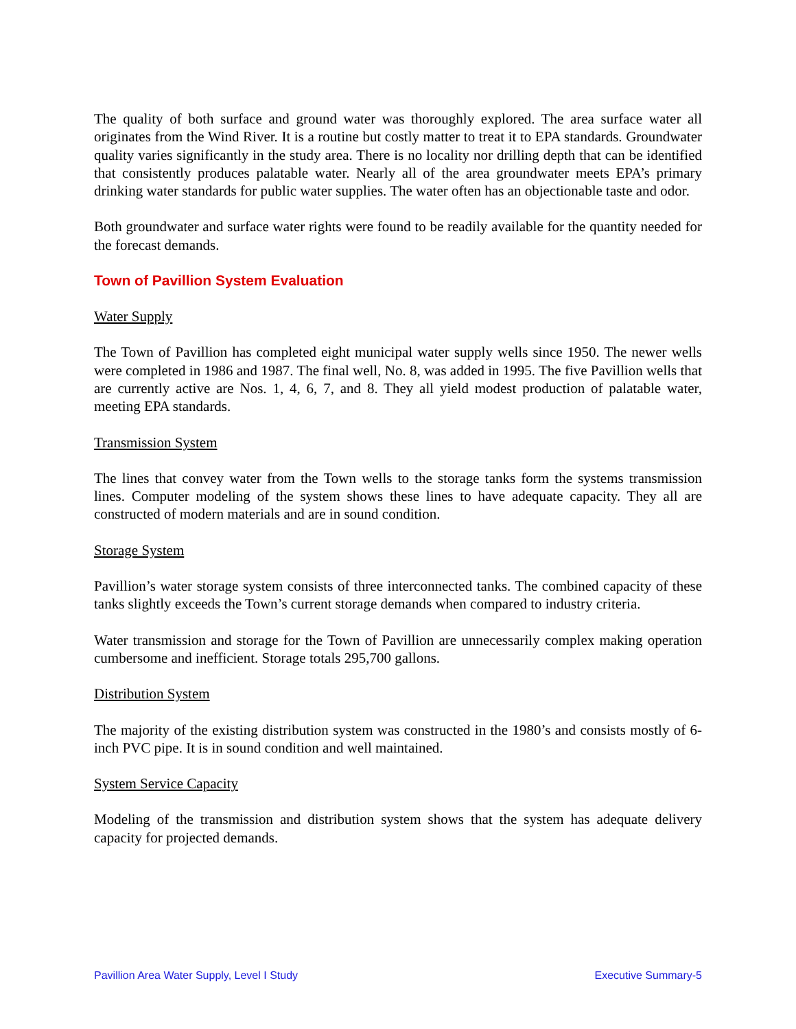The quality of both surface and ground water was thoroughly explored. The area surface water all originates from the Wind River. It is a routine but costly matter to treat it to EPA standards. Groundwater quality varies significantly in the study area. There is no locality nor drilling depth that can be identified that consistently produces palatable water. Nearly all of the area groundwater meets EPA’s primary drinking water standards for public water supplies. The water often has an objectionable taste and odor.
Both groundwater and surface water rights were found to be readily available for the quantity needed for the forecast demands.
Town of Pavillion System Evaluation
Water Supply
The Town of Pavillion has completed eight municipal water supply wells since 1950. The newer wells were completed in 1986 and 1987. The final well, No. 8, was added in 1995. The five Pavillion wells that are currently active are Nos. 1, 4, 6, 7, and 8. They all yield modest production of palatable water, meeting EPA standards.
Transmission System
The lines that convey water from the Town wells to the storage tanks form the systems transmission lines. Computer modeling of the system shows these lines to have adequate capacity. They all are constructed of modern materials and are in sound condition.
Storage System
Pavillion’s water storage system consists of three interconnected tanks. The combined capacity of these tanks slightly exceeds the Town’s current storage demands when compared to industry criteria.
Water transmission and storage for the Town of Pavillion are unnecessarily complex making operation cumbersome and inefficient. Storage totals 295,700 gallons.
Distribution System
The majority of the existing distribution system was constructed in the 1980’s and consists mostly of 6-inch PVC pipe. It is in sound condition and well maintained.
System Service Capacity
Modeling of the transmission and distribution system shows that the system has adequate delivery capacity for projected demands.
Pavillion Area Water Supply, Level I Study Executive Summary-5